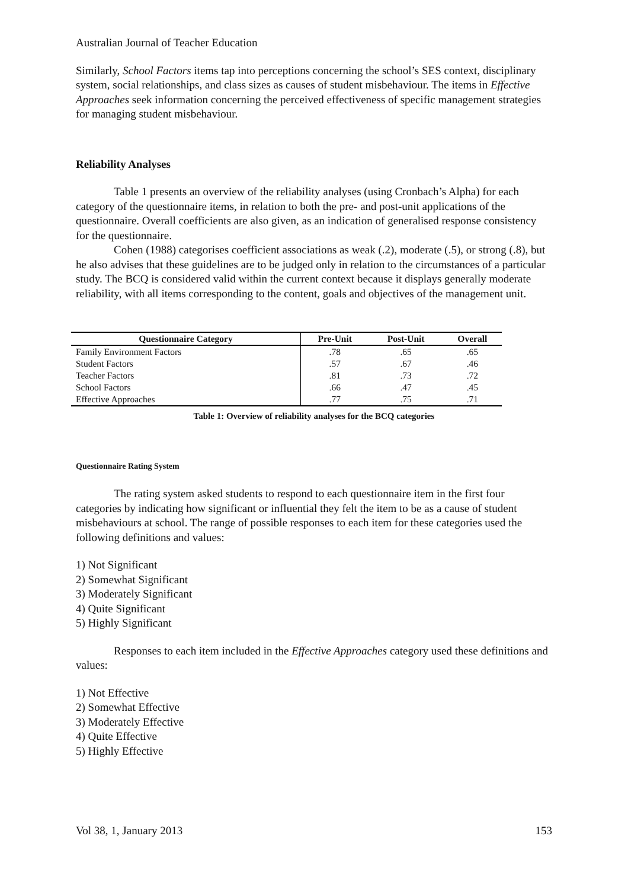Australian Journal of Teacher Education
Similarly, School Factors items tap into perceptions concerning the school’s SES context, disciplinary system, social relationships, and class sizes as causes of student misbehaviour. The items in Effective Approaches seek information concerning the perceived effectiveness of specific management strategies for managing student misbehaviour.
Reliability Analyses
Table 1 presents an overview of the reliability analyses (using Cronbach’s Alpha) for each category of the questionnaire items, in relation to both the pre- and post-unit applications of the questionnaire. Overall coefficients are also given, as an indication of generalised response consistency for the questionnaire.
Cohen (1988) categorises coefficient associations as weak (.2), moderate (.5), or strong (.8), but he also advises that these guidelines are to be judged only in relation to the circumstances of a particular study. The BCQ is considered valid within the current context because it displays generally moderate reliability, with all items corresponding to the content, goals and objectives of the management unit.
| Questionnaire Category | Pre-Unit | Post-Unit | Overall |
| --- | --- | --- | --- |
| Family Environment Factors | .78 | .65 | .65 |
| Student Factors | .57 | .67 | .46 |
| Teacher Factors | .81 | .73 | .72 |
| School Factors | .66 | .47 | .45 |
| Effective Approaches | .77 | .75 | .71 |
Table 1: Overview of reliability analyses for the BCQ categories
Questionnaire Rating System
The rating system asked students to respond to each questionnaire item in the first four categories by indicating how significant or influential they felt the item to be as a cause of student misbehaviours at school. The range of possible responses to each item for these categories used the following definitions and values:
1) Not Significant
2) Somewhat Significant
3) Moderately Significant
4) Quite Significant
5) Highly Significant
Responses to each item included in the Effective Approaches category used these definitions and values:
1) Not Effective
2) Somewhat Effective
3) Moderately Effective
4) Quite Effective
5) Highly Effective
Vol 38, 1, January 2013 153